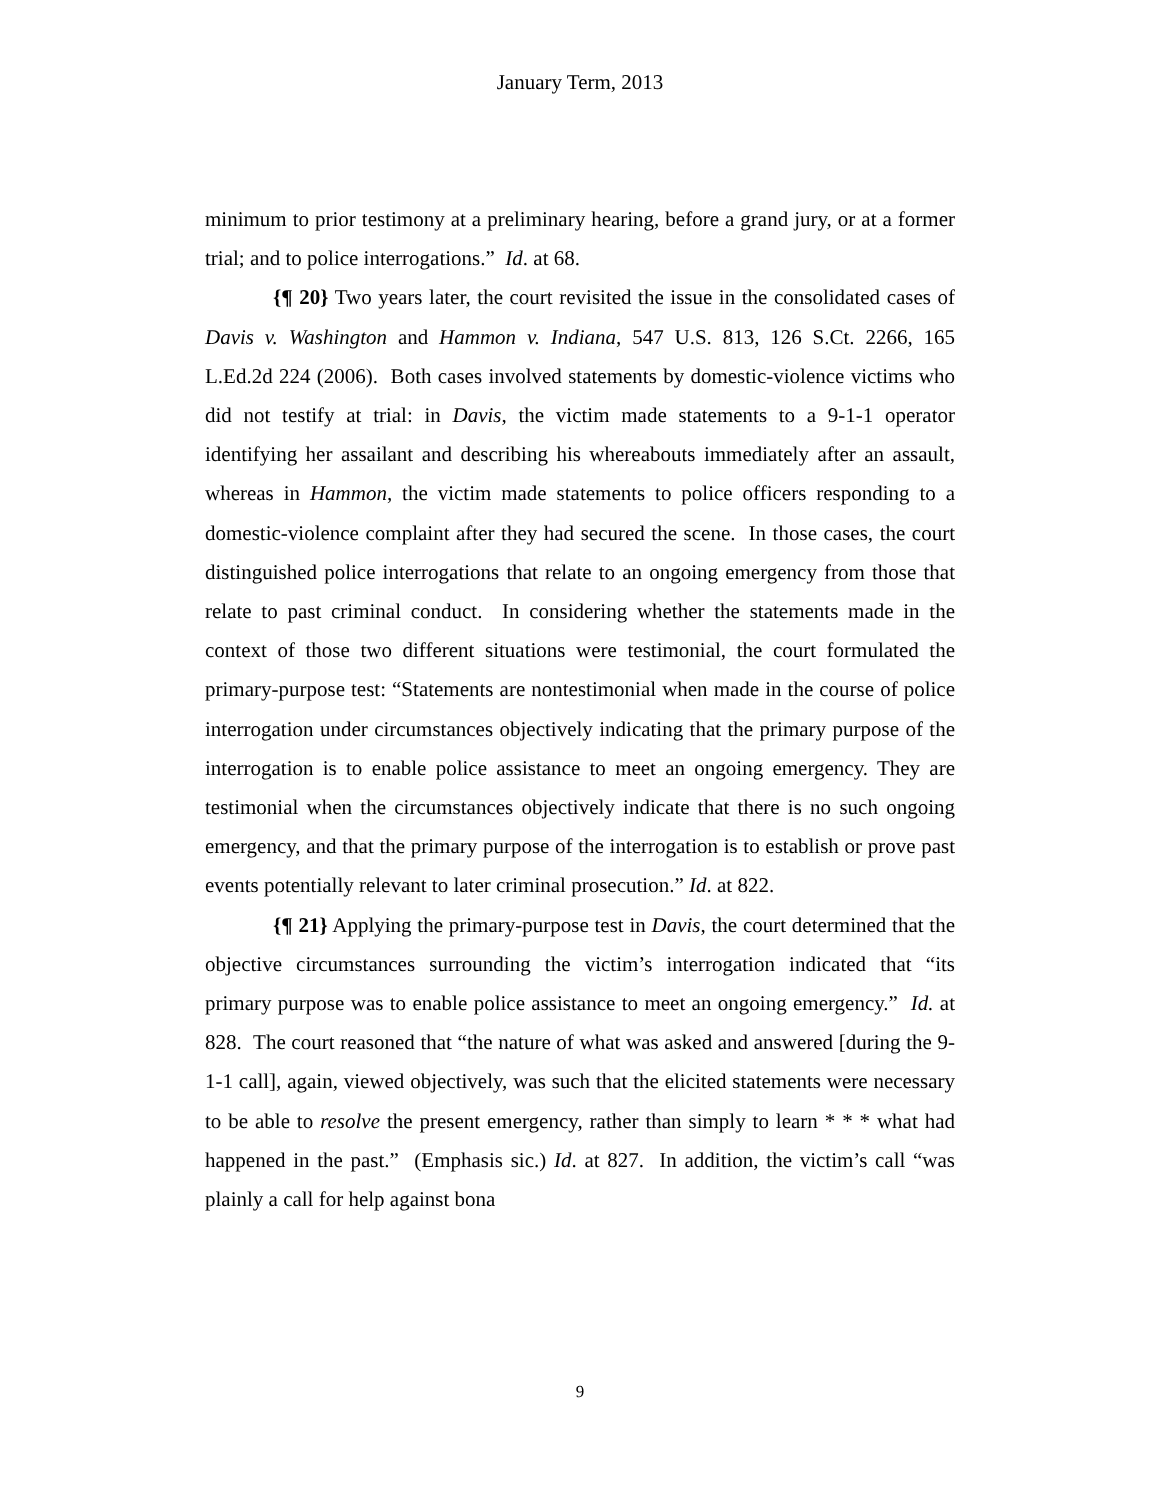January Term, 2013
minimum to prior testimony at a preliminary hearing, before a grand jury, or at a former trial; and to police interrogations.” Id. at 68.
{¶ 20} Two years later, the court revisited the issue in the consolidated cases of Davis v. Washington and Hammon v. Indiana, 547 U.S. 813, 126 S.Ct. 2266, 165 L.Ed.2d 224 (2006). Both cases involved statements by domestic-violence victims who did not testify at trial: in Davis, the victim made statements to a 9-1-1 operator identifying her assailant and describing his whereabouts immediately after an assault, whereas in Hammon, the victim made statements to police officers responding to a domestic-violence complaint after they had secured the scene. In those cases, the court distinguished police interrogations that relate to an ongoing emergency from those that relate to past criminal conduct. In considering whether the statements made in the context of those two different situations were testimonial, the court formulated the primary-purpose test: “Statements are nontestimonial when made in the course of police interrogation under circumstances objectively indicating that the primary purpose of the interrogation is to enable police assistance to meet an ongoing emergency. They are testimonial when the circumstances objectively indicate that there is no such ongoing emergency, and that the primary purpose of the interrogation is to establish or prove past events potentially relevant to later criminal prosecution.” Id. at 822.
{¶ 21} Applying the primary-purpose test in Davis, the court determined that the objective circumstances surrounding the victim’s interrogation indicated that “its primary purpose was to enable police assistance to meet an ongoing emergency.” Id. at 828. The court reasoned that “the nature of what was asked and answered [during the 9-1-1 call], again, viewed objectively, was such that the elicited statements were necessary to be able to resolve the present emergency, rather than simply to learn * * * what had happened in the past.” (Emphasis sic.) Id. at 827. In addition, the victim’s call “was plainly a call for help against bona
9